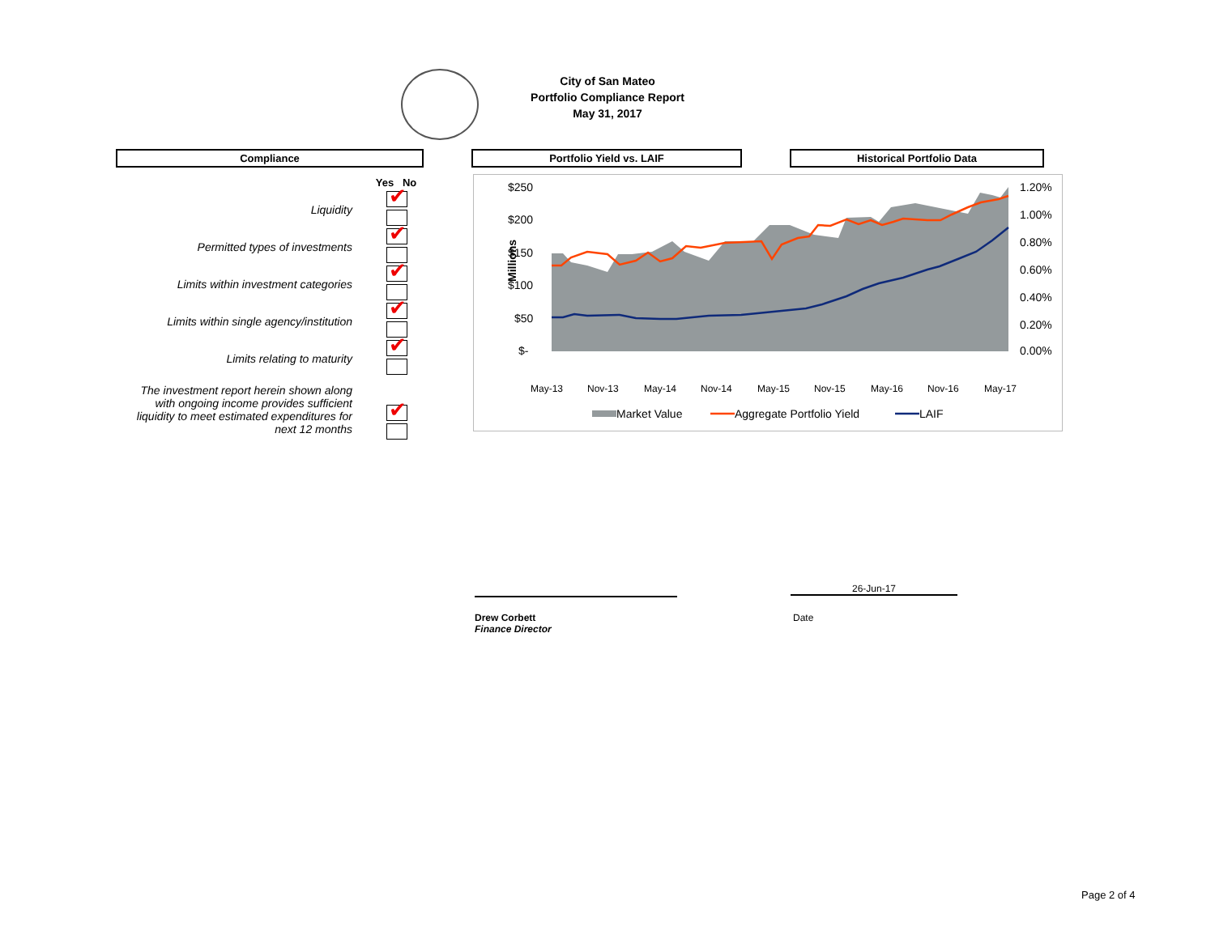City of San Mateo
Portfolio Compliance Report
May 31, 2017
Compliance Portfolio Yield vs. LAIF Historical Portfolio Data
| | Yes No |
| --- | --- |
| Liquidity | ✔ |
| Permitted types of investments | ✔ |
| Limits within investment categories | ✔ |
| Limits within single agency/institution | ✔ |
| Limits relating to maturity | ✔ |
| The investment report herein shown along with ongoing income provides sufficient liquidity to meet estimated expenditures for next 12 months | ✔ |
Millions
$250
$200
$150
$100
$50
$-
1.20%
1.00%
0.80%
0.60%
0.40%
0.20%
0.00%
May-13
Nov-13
May-14
Nov-14
May-15
Nov-15
May-16
Nov-16
May-17
Market Value
Aggregate Portfolio Yield
LAIF
Drew Corbett
Finance Director
26-Jun-17
Date
Page 2 of 4